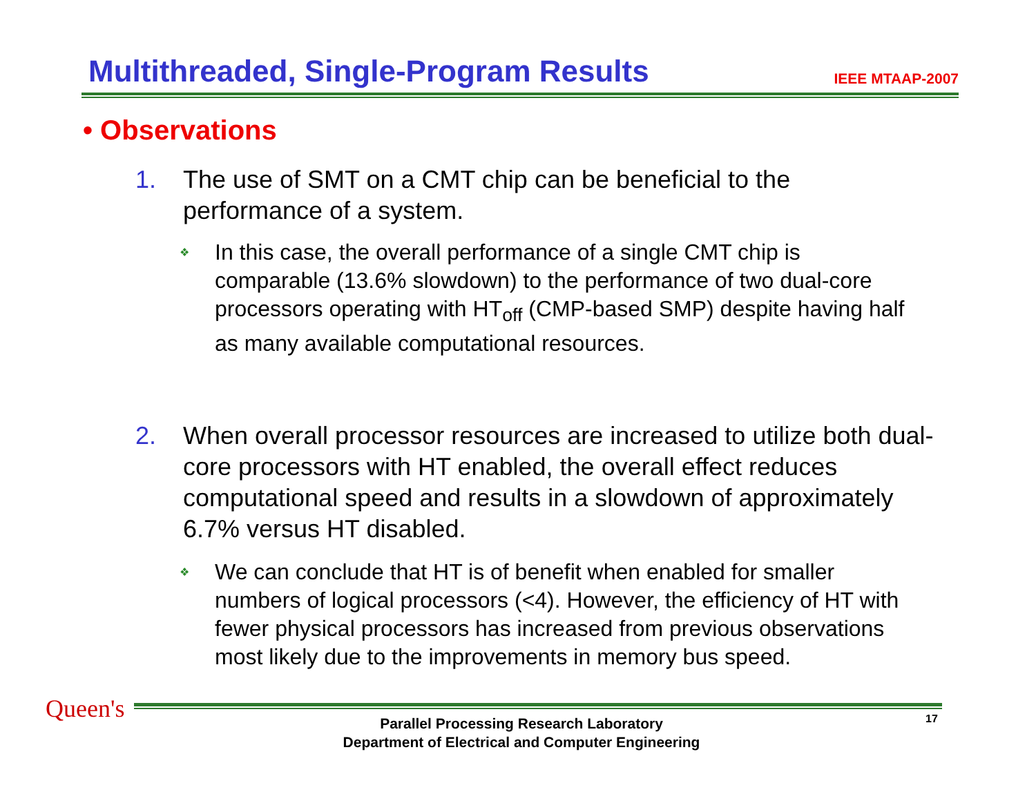Multithreaded, Single-Program Results
IEEE MTAAP-2007
• Observations
1. The use of SMT on a CMT chip can be beneficial to the performance of a system.
❖ In this case, the overall performance of a single CMT chip is comparable (13.6% slowdown) to the performance of two dual-core processors operating with HT<sub>off</sub> (CMP-based SMP) despite having half as many available computational resources.
2. When overall processor resources are increased to utilize both dual-core processors with HT enabled, the overall effect reduces computational speed and results in a slowdown of approximately 6.7% versus HT disabled.
❖ We can conclude that HT is of benefit when enabled for smaller numbers of logical processors (<4). However, the efficiency of HT with fewer physical processors has increased from previous observations most likely due to the improvements in memory bus speed.
Queen's
Parallel Processing Research Laboratory
Department of Electrical and Computer Engineering
17